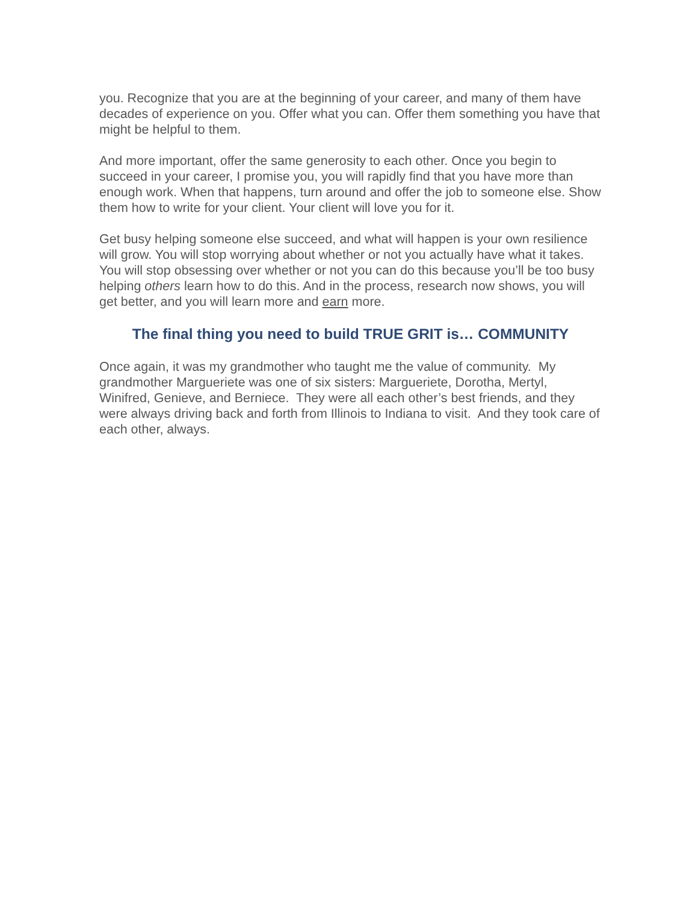you. Recognize that you are at the beginning of your career, and many of them have decades of experience on you. Offer what you can. Offer them something you have that might be helpful to them.
And more important, offer the same generosity to each other. Once you begin to succeed in your career, I promise you, you will rapidly find that you have more than enough work. When that happens, turn around and offer the job to someone else. Show them how to write for your client. Your client will love you for it.
Get busy helping someone else succeed, and what will happen is your own resilience will grow. You will stop worrying about whether or not you actually have what it takes. You will stop obsessing over whether or not you can do this because you’ll be too busy helping others learn how to do this. And in the process, research now shows, you will get better, and you will learn more and earn more.
The final thing you need to build TRUE GRIT is… COMMUNITY
Once again, it was my grandmother who taught me the value of community. My grandmother Margueriete was one of six sisters: Margueriete, Dorotha, Mertyl, Winifred, Genieve, and Berniece. They were all each other’s best friends, and they were always driving back and forth from Illinois to Indiana to visit. And they took care of each other, always.